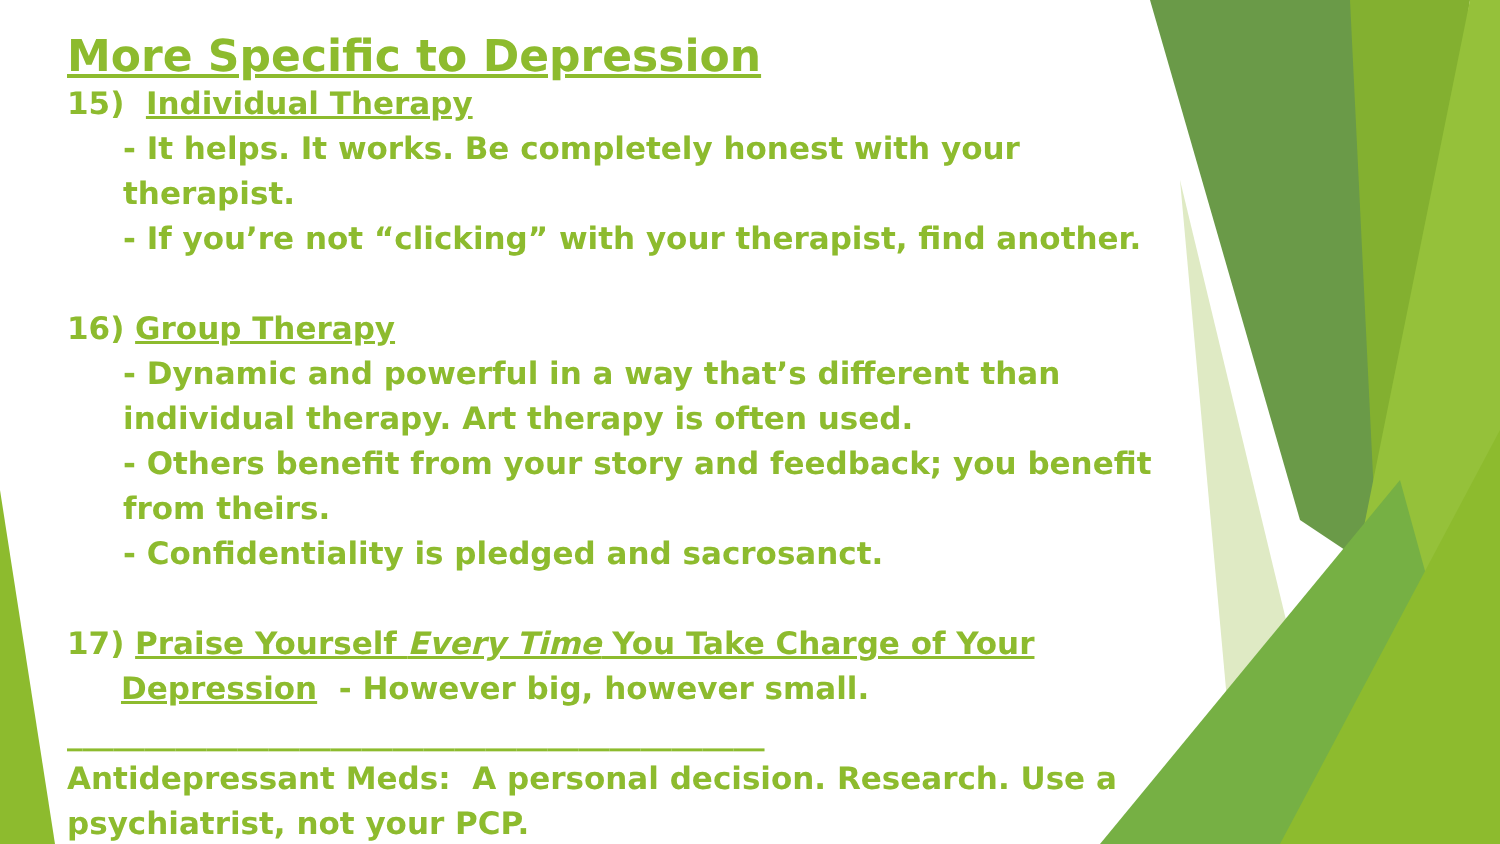More Specific to Depression
15) Individual Therapy
- It helps. It works. Be completely honest with your therapist.
- If you’re not “clicking” with your therapist, find another.
16) Group Therapy
- Dynamic and powerful in a way that’s different than individual therapy. Art therapy is often used.
- Others benefit from your story and feedback; you benefit from theirs.
- Confidentiality is pledged and sacrosanct.
17) Praise Yourself Every Time You Take Charge of Your
Depression - However big, however small.
_____________________________________________
Antidepressant Meds: A personal decision. Research. Use a psychiatrist, not your PCP.